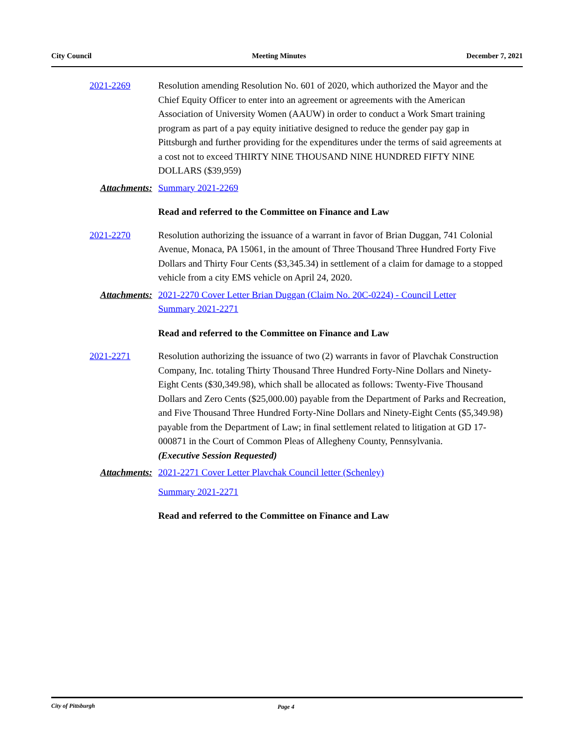City Council Meeting Minutes December 7, 2021
2021-2269 Resolution amending Resolution No. 601 of 2020, which authorized the Mayor and the Chief Equity Officer to enter into an agreement or agreements with the American Association of University Women (AAUW) in order to conduct a Work Smart training program as part of a pay equity initiative designed to reduce the gender pay gap in Pittsburgh and further providing for the expenditures under the terms of said agreements at a cost not to exceed THIRTY NINE THOUSAND NINE HUNDRED FIFTY NINE DOLLARS ($39,959)
Attachments: Summary 2021-2269
Read and referred to the Committee on Finance and Law
2021-2270 Resolution authorizing the issuance of a warrant in favor of Brian Duggan, 741 Colonial Avenue, Monaca, PA 15061, in the amount of Three Thousand Three Hundred Forty Five Dollars and Thirty Four Cents ($3,345.34) in settlement of a claim for damage to a stopped vehicle from a city EMS vehicle on April 24, 2020.
Attachments: 2021-2270 Cover Letter Brian Duggan (Claim No. 20C-0224) - Council Letter
Summary 2021-2271
Read and referred to the Committee on Finance and Law
2021-2271 Resolution authorizing the issuance of two (2) warrants in favor of Plavchak Construction Company, Inc. totaling Thirty Thousand Three Hundred Forty-Nine Dollars and Ninety-Eight Cents ($30,349.98), which shall be allocated as follows: Twenty-Five Thousand Dollars and Zero Cents ($25,000.00) payable from the Department of Parks and Recreation, and Five Thousand Three Hundred Forty-Nine Dollars and Ninety-Eight Cents ($5,349.98) payable from the Department of Law; in final settlement related to litigation at GD 17-000871 in the Court of Common Pleas of Allegheny County, Pennsylvania.
(Executive Session Requested)
Attachments: 2021-2271 Cover Letter Plavchak Council letter (Schenley)
Summary 2021-2271
Read and referred to the Committee on Finance and Law
City of Pittsburgh Page 4